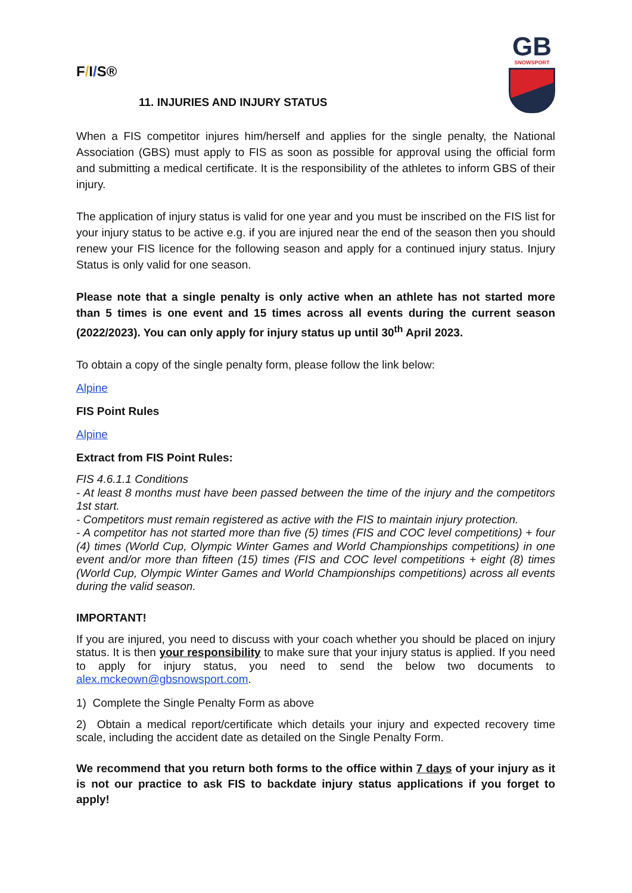F/I/S®
GB
SNOWSPORT
11. INJURIES AND INJURY STATUS
When a FIS competitor injures him/herself and applies for the single penalty, the National Association (GBS) must apply to FIS as soon as possible for approval using the official form and submitting a medical certificate. It is the responsibility of the athletes to inform GBS of their injury.
The application of injury status is valid for one year and you must be inscribed on the FIS list for your injury status to be active e.g. if you are injured near the end of the season then you should renew your FIS licence for the following season and apply for a continued injury status. Injury Status is only valid for one season.
Please note that a single penalty is only active when an athlete has not started more than 5 times is one event and 15 times across all events during the current season (2022/2023). You can only apply for injury status up until 30<sup>th</sup> April 2023.
To obtain a copy of the single penalty form, please follow the link below:
Alpine
FIS Point Rules
Alpine
Extract from FIS Point Rules:
FIS 4.6.1.1 Conditions
- At least 8 months must have been passed between the time of the injury and the competitors 1st start.
- Competitors must remain registered as active with the FIS to maintain injury protection.
- A competitor has not started more than five (5) times (FIS and COC level competitions) + four (4) times (World Cup, Olympic Winter Games and World Championships competitions) in one event and/or more than fifteen (15) times (FIS and COC level competitions + eight (8) times (World Cup, Olympic Winter Games and World Championships competitions) across all events during the valid season.
IMPORTANT!
If you are injured, you need to discuss with your coach whether you should be placed on injury status. It is then your responsibility to make sure that your injury status is applied. If you need to apply for injury status, you need to send the below two documents to alex.mckeown@gbsnowsport.com.
1) Complete the Single Penalty Form as above
2) Obtain a medical report/certificate which details your injury and expected recovery time scale, including the accident date as detailed on the Single Penalty Form.
We recommend that you return both forms to the office within 7 days of your injury as it is not our practice to ask FIS to backdate injury status applications if you forget to apply!